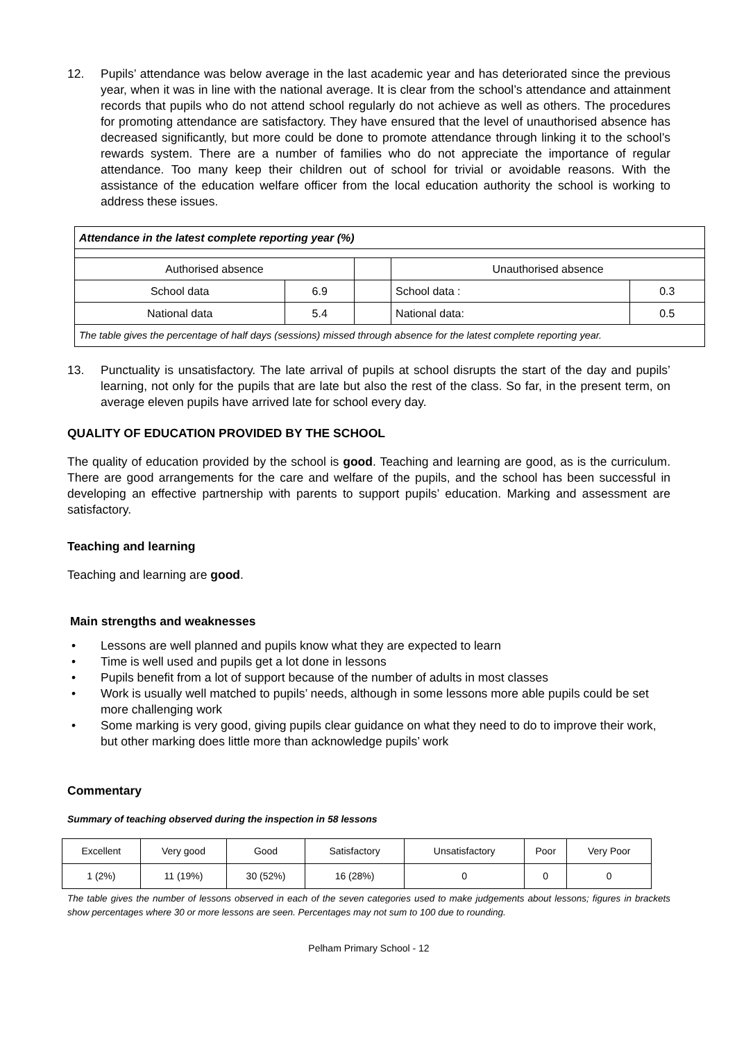12. Pupils’ attendance was below average in the last academic year and has deteriorated since the previous year, when it was in line with the national average. It is clear from the school’s attendance and attainment records that pupils who do not attend school regularly do not achieve as well as others. The procedures for promoting attendance are satisfactory. They have ensured that the level of unauthorised absence has decreased significantly, but more could be done to promote attendance through linking it to the school’s rewards system. There are a number of families who do not appreciate the importance of regular attendance. Too many keep their children out of school for trivial or avoidable reasons. With the assistance of the education welfare officer from the local education authority the school is working to address these issues.
| Attendance in the latest complete reporting year (%) | | | | |
| Authorised absence | | | Unauthorised absence | |
| School data | 6.9 | | School data : | 0.3 |
| National data | 5.4 | | National data: | 0.5 |
| The table gives the percentage of half days (sessions) missed through absence for the latest complete reporting year. | | | | |
13. Punctuality is unsatisfactory. The late arrival of pupils at school disrupts the start of the day and pupils’ learning, not only for the pupils that are late but also the rest of the class. So far, in the present term, on average eleven pupils have arrived late for school every day.
QUALITY OF EDUCATION PROVIDED BY THE SCHOOL
The quality of education provided by the school is good. Teaching and learning are good, as is the curriculum. There are good arrangements for the care and welfare of the pupils, and the school has been successful in developing an effective partnership with parents to support pupils’ education. Marking and assessment are satisfactory.
Teaching and learning
Teaching and learning are good.
Main strengths and weaknesses
• Lessons are well planned and pupils know what they are expected to learn
• Time is well used and pupils get a lot done in lessons
• Pupils benefit from a lot of support because of the number of adults in most classes
• Work is usually well matched to pupils’ needs, although in some lessons more able pupils could be set more challenging work
• Some marking is very good, giving pupils clear guidance on what they need to do to improve their work, but other marking does little more than acknowledge pupils’ work
Commentary
Summary of teaching observed during the inspection in 58 lessons
| Excellent | Very good | Good | Satisfactory | Unsatisfactory | Poor | Very Poor |
| 1 (2%) | 11 (19%) | 30 (52%) | 16 (28%) | 0 | 0 | 0 |
The table gives the number of lessons observed in each of the seven categories used to make judgements about lessons; figures in brackets show percentages where 30 or more lessons are seen. Percentages may not sum to 100 due to rounding.
Pelham Primary School - 12